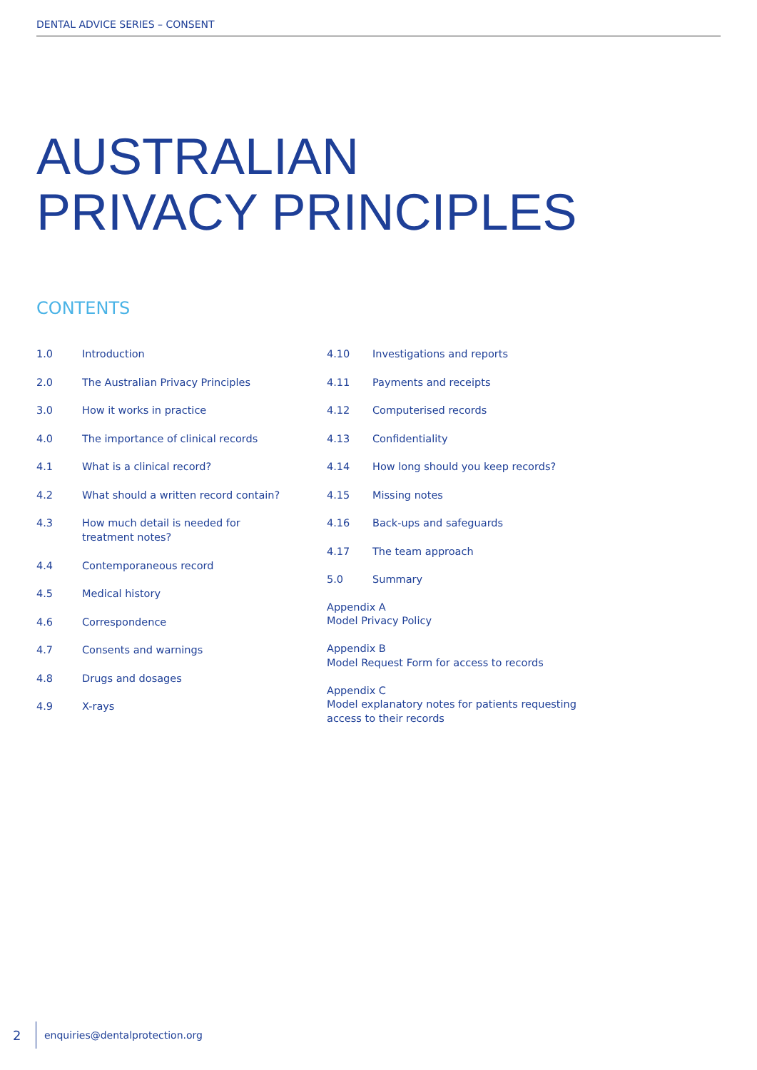DENTAL ADVICE SERIES – CONSENT
AUSTRALIAN
PRIVACY PRINCIPLES
CONTENTS
1.0 Introduction
2.0 The Australian Privacy Principles
3.0 How it works in practice
4.0 The importance of clinical records
4.1 What is a clinical record?
4.2 What should a written record contain?
4.3 How much detail is needed for treatment notes?
4.4 Contemporaneous record
4.5 Medical history
4.6 Correspondence
4.7 Consents and warnings
4.8 Drugs and dosages
4.9 X-rays
4.10 Investigations and reports
4.11 Payments and receipts
4.12 Computerised records
4.13 Confidentiality
4.14 How long should you keep records?
4.15 Missing notes
4.16 Back-ups and safeguards
4.17 The team approach
5.0 Summary
Appendix A
Model Privacy Policy
Appendix B
Model Request Form for access to records
Appendix C
Model explanatory notes for patients requesting access to their records
2 enquiries@dentalprotection.org